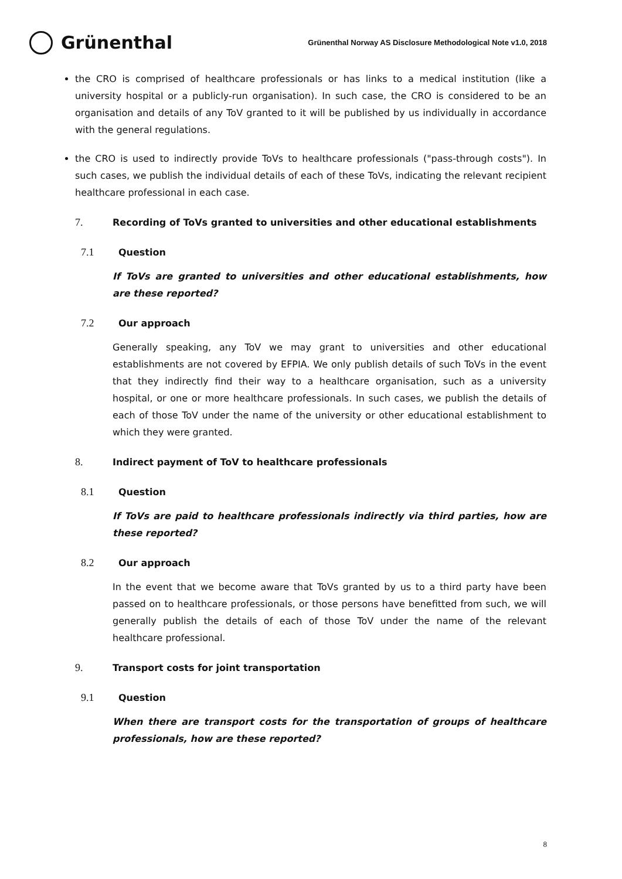Grünenthal
Grünenthal Norway AS Disclosure Methodological Note v1.0, 2018
the CRO is comprised of healthcare professionals or has links to a medical institution (like a university hospital or a publicly-run organisation). In such case, the CRO is considered to be an organisation and details of any ToV granted to it will be published by us individually in accordance with the general regulations.
the CRO is used to indirectly provide ToVs to healthcare professionals ("pass-through costs"). In such cases, we publish the individual details of each of these ToVs, indicating the relevant recipient healthcare professional in each case.
7. Recording of ToVs granted to universities and other educational establishments
7.1 Question
If ToVs are granted to universities and other educational establishments, how are these reported?
7.2 Our approach
Generally speaking, any ToV we may grant to universities and other educational establishments are not covered by EFPIA. We only publish details of such ToVs in the event that they indirectly find their way to a healthcare organisation, such as a university hospital, or one or more healthcare professionals. In such cases, we publish the details of each of those ToV under the name of the university or other educational establishment to which they were granted.
8. Indirect payment of ToV to healthcare professionals
8.1 Question
If ToVs are paid to healthcare professionals indirectly via third parties, how are these reported?
8.2 Our approach
In the event that we become aware that ToVs granted by us to a third party have been passed on to healthcare professionals, or those persons have benefitted from such, we will generally publish the details of each of those ToV under the name of the relevant healthcare professional.
9. Transport costs for joint transportation
9.1 Question
When there are transport costs for the transportation of groups of healthcare professionals, how are these reported?
8